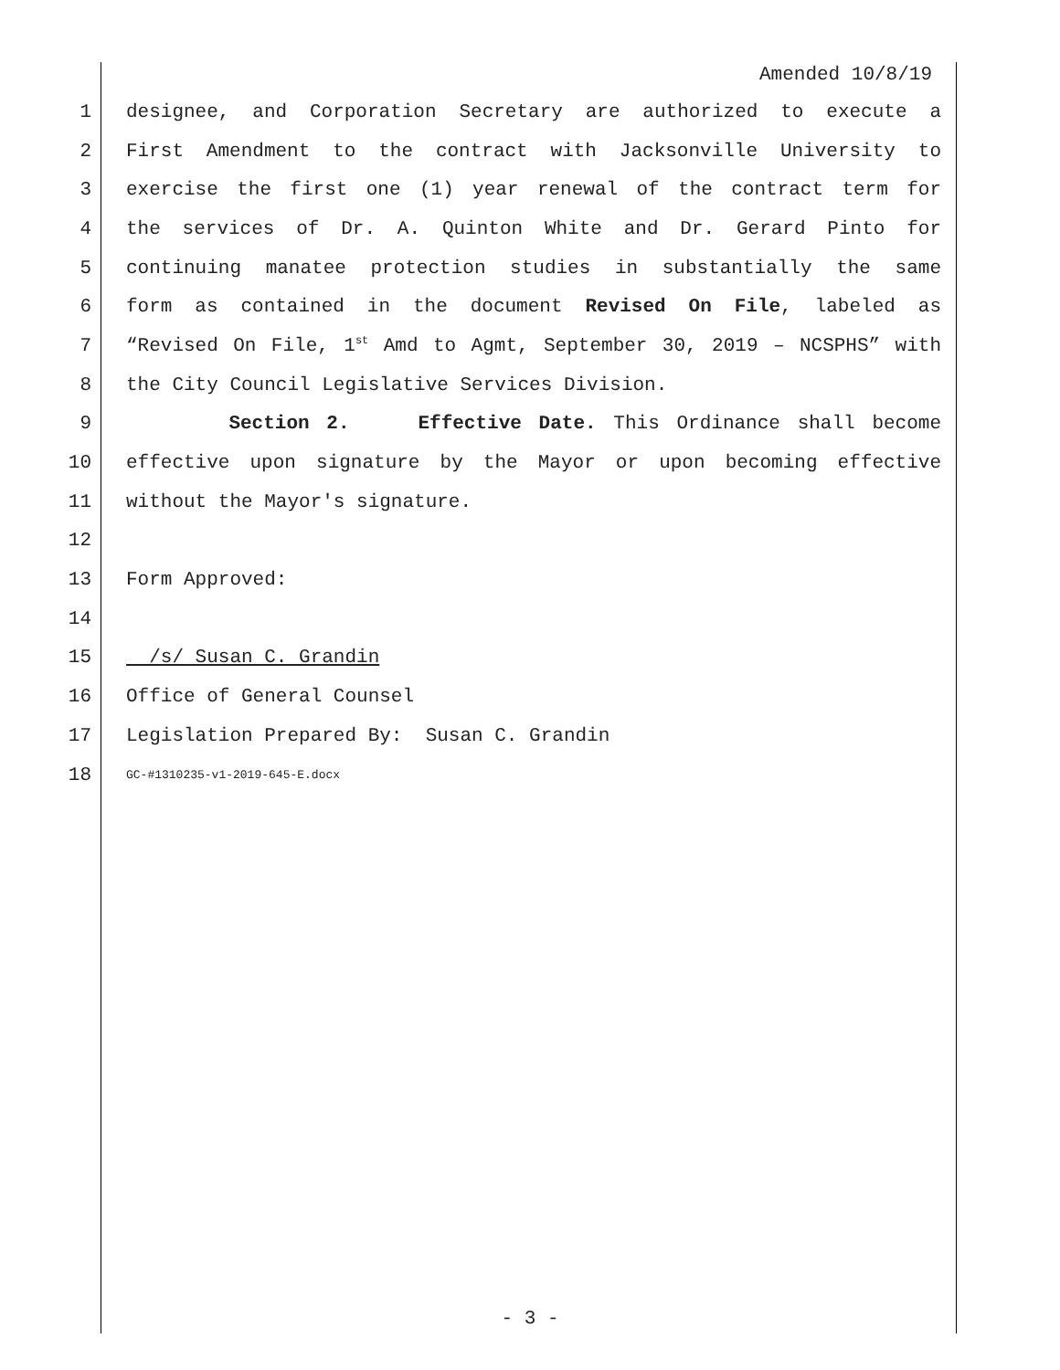Amended 10/8/19
1 designee, and Corporation Secretary are authorized to execute a
2 First Amendment to the contract with Jacksonville University to
3 exercise the first one (1) year renewal of the contract term for
4 the services of Dr. A. Quinton White and Dr. Gerard Pinto for
5 continuing manatee protection studies in substantially the same
6 form as contained in the document Revised On File, labeled as
7 “Revised On File, 1<sup>st</sup> Amd to Agmt, September 30, 2019 – NCSPHS” with
8 the City Council Legislative Services Division.
9 Section 2. Effective Date. This Ordinance shall become
10 effective upon signature by the Mayor or upon becoming effective
11 without the Mayor's signature.
12
13 Form Approved:
14
15 /s/ Susan C. Grandin
16 Office of General Counsel
17 Legislation Prepared By: Susan C. Grandin
18 GC-#1310235-v1-2019-645-E.docx
- 3 -